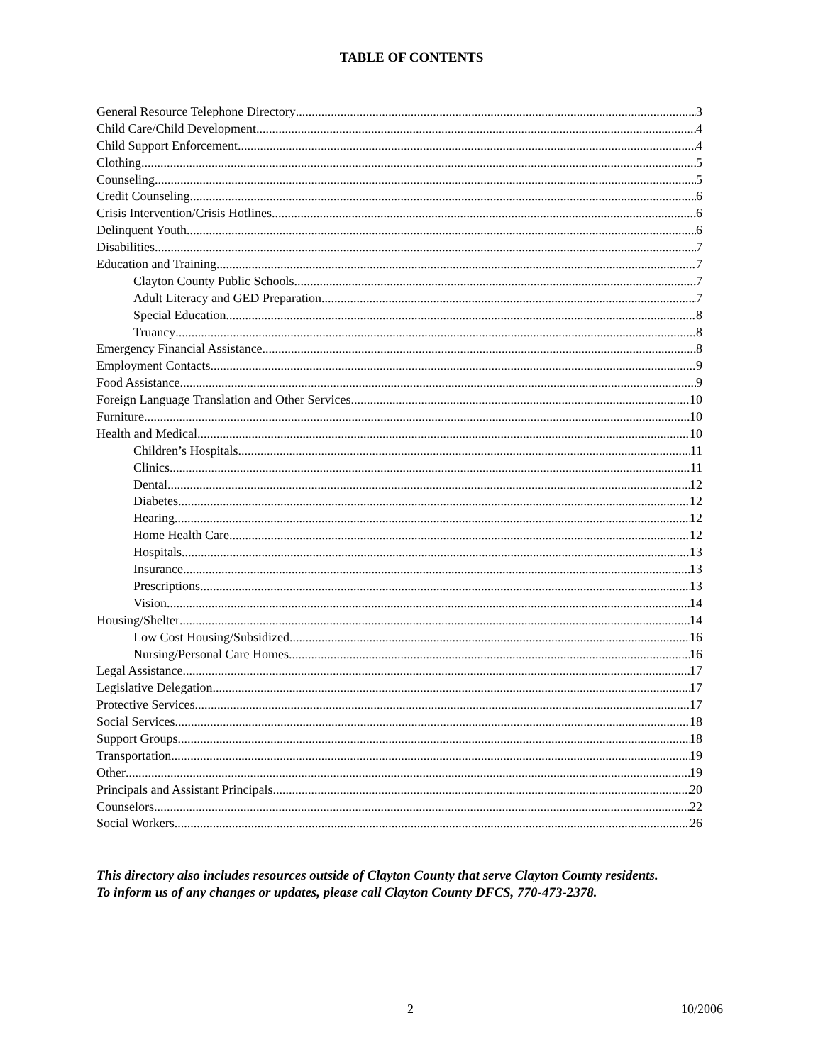TABLE OF CONTENTS
General Resource Telephone Directory 3
Child Care/Child Development 4
Child Support Enforcement 4
Clothing 5
Counseling 5
Credit Counseling 6
Crisis Intervention/Crisis Hotlines 6
Delinquent Youth 6
Disabilities 7
Education and Training 7
Clayton County Public Schools 7
Adult Literacy and GED Preparation 7
Special Education 8
Truancy 8
Emergency Financial Assistance 8
Employment Contacts 9
Food Assistance 9
Foreign Language Translation and Other Services 10
Furniture 10
Health and Medical 10
Children’s Hospitals 11
Clinics 11
Dental 12
Diabetes 12
Hearing 12
Home Health Care 12
Hospitals 13
Insurance 13
Prescriptions 13
Vision 14
Housing/Shelter 14
Low Cost Housing/Subsidized 16
Nursing/Personal Care Homes 16
Legal Assistance 17
Legislative Delegation 17
Protective Services 17
Social Services 18
Support Groups 18
Transportation 19
Other 19
Principals and Assistant Principals 20
Counselors 22
Social Workers 26
This directory also includes resources outside of Clayton County that serve Clayton County residents.
To inform us of any changes or updates, please call Clayton County DFCS, 770-473-2378.
2 10/2006